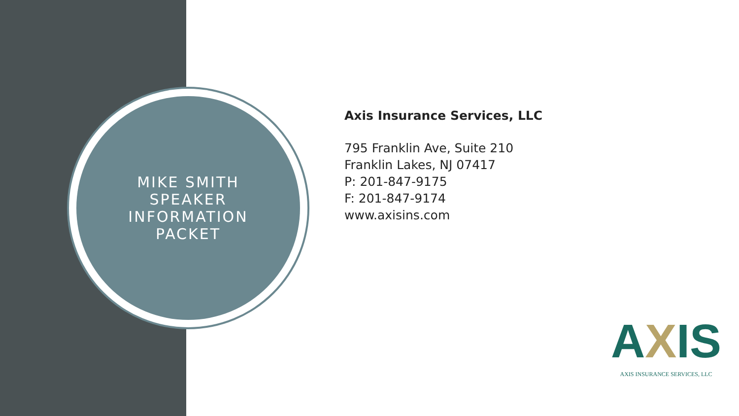MIKE SMITH
SPEAKER
INFORMATION
PACKET
Axis Insurance Services, LLC
795 Franklin Ave, Suite 210
Franklin Lakes, NJ 07417
P: 201-847-9175
F: 201-847-9174
www.axisins.com
AXIS
AXIS INSURANCE SERVICES, LLC